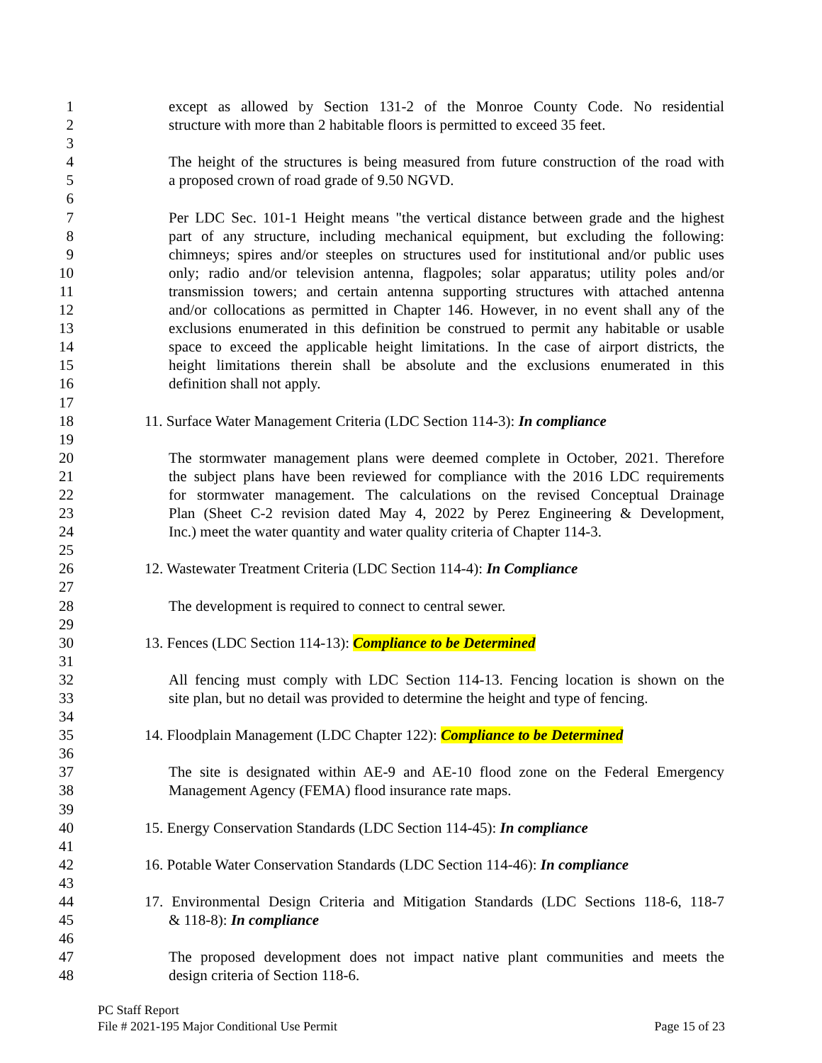1 except as allowed by Section 131-2 of the Monroe County Code. No residential
2 structure with more than 2 habitable floors is permitted to exceed 35 feet.
3
4 The height of the structures is being measured from future construction of the road with
5 a proposed crown of road grade of 9.50 NGVD.
6
7 Per LDC Sec. 101-1 Height means "the vertical distance between grade and the highest
8 part of any structure, including mechanical equipment, but excluding the following:
9 chimneys; spires and/or steeples on structures used for institutional and/or public uses
10 only; radio and/or television antenna, flagpoles; solar apparatus; utility poles and/or
11 transmission towers; and certain antenna supporting structures with attached antenna
12 and/or collocations as permitted in Chapter 146. However, in no event shall any of the
13 exclusions enumerated in this definition be construed to permit any habitable or usable
14 space to exceed the applicable height limitations. In the case of airport districts, the
15 height limitations therein shall be absolute and the exclusions enumerated in this
16 definition shall not apply.
17
18 11. Surface Water Management Criteria (LDC Section 114-3): In compliance
19
20 The stormwater management plans were deemed complete in October, 2021. Therefore
21 the subject plans have been reviewed for compliance with the 2016 LDC requirements
22 for stormwater management. The calculations on the revised Conceptual Drainage
23 Plan (Sheet C-2 revision dated May 4, 2022 by Perez Engineering & Development,
24 Inc.) meet the water quantity and water quality criteria of Chapter 114-3.
25
26 12. Wastewater Treatment Criteria (LDC Section 114-4): In Compliance
27
28 The development is required to connect to central sewer.
29
30 13. Fences (LDC Section 114-13): Compliance to be Determined
31
32 All fencing must comply with LDC Section 114-13. Fencing location is shown on the
33 site plan, but no detail was provided to determine the height and type of fencing.
34
35 14. Floodplain Management (LDC Chapter 122): Compliance to be Determined
36
37 The site is designated within AE-9 and AE-10 flood zone on the Federal Emergency
38 Management Agency (FEMA) flood insurance rate maps.
39
40 15. Energy Conservation Standards (LDC Section 114-45): In compliance
41
42 16. Potable Water Conservation Standards (LDC Section 114-46): In compliance
43
44 17. Environmental Design Criteria and Mitigation Standards (LDC Sections 118-6, 118-7
45 & 118-8): In compliance
46
47 The proposed development does not impact native plant communities and meets the
48 design criteria of Section 118-6.
PC Staff Report
File # 2021-195 Major Conditional Use Permit Page 15 of 23